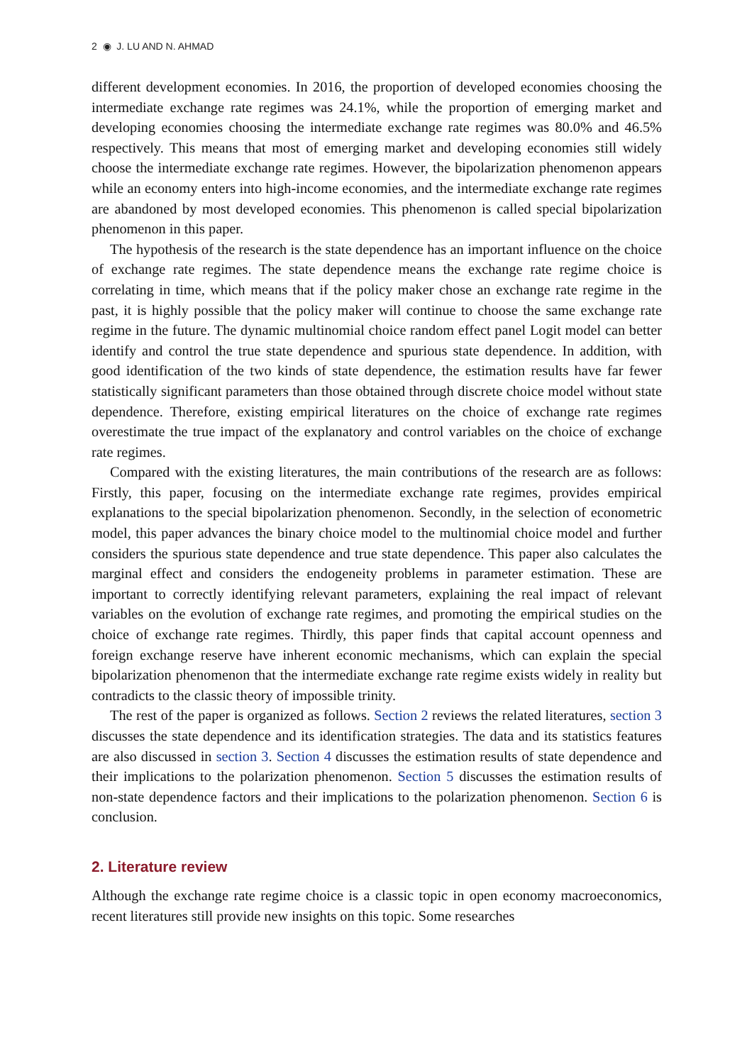2 ◉ J. LU AND N. AHMAD
different development economies. In 2016, the proportion of developed economies choosing the intermediate exchange rate regimes was 24.1%, while the proportion of emerging market and developing economies choosing the intermediate exchange rate regimes was 80.0% and 46.5% respectively. This means that most of emerging market and developing economies still widely choose the intermediate exchange rate regimes. However, the bipolarization phenomenon appears while an economy enters into high-income economies, and the intermediate exchange rate regimes are abandoned by most developed economies. This phenomenon is called special bipolarization phenomenon in this paper.
The hypothesis of the research is the state dependence has an important influence on the choice of exchange rate regimes. The state dependence means the exchange rate regime choice is correlating in time, which means that if the policy maker chose an exchange rate regime in the past, it is highly possible that the policy maker will continue to choose the same exchange rate regime in the future. The dynamic multinomial choice random effect panel Logit model can better identify and control the true state dependence and spurious state dependence. In addition, with good identification of the two kinds of state dependence, the estimation results have far fewer statistically significant parameters than those obtained through discrete choice model without state dependence. Therefore, existing empirical literatures on the choice of exchange rate regimes overestimate the true impact of the explanatory and control variables on the choice of exchange rate regimes.
Compared with the existing literatures, the main contributions of the research are as follows: Firstly, this paper, focusing on the intermediate exchange rate regimes, provides empirical explanations to the special bipolarization phenomenon. Secondly, in the selection of econometric model, this paper advances the binary choice model to the multinomial choice model and further considers the spurious state dependence and true state dependence. This paper also calculates the marginal effect and considers the endogeneity problems in parameter estimation. These are important to correctly identifying relevant parameters, explaining the real impact of relevant variables on the evolution of exchange rate regimes, and promoting the empirical studies on the choice of exchange rate regimes. Thirdly, this paper finds that capital account openness and foreign exchange reserve have inherent economic mechanisms, which can explain the special bipolarization phenomenon that the intermediate exchange rate regime exists widely in reality but contradicts to the classic theory of impossible trinity.
The rest of the paper is organized as follows. Section 2 reviews the related literatures, section 3 discusses the state dependence and its identification strategies. The data and its statistics features are also discussed in section 3. Section 4 discusses the estimation results of state dependence and their implications to the polarization phenomenon. Section 5 discusses the estimation results of non-state dependence factors and their implications to the polarization phenomenon. Section 6 is conclusion.
2. Literature review
Although the exchange rate regime choice is a classic topic in open economy macroeconomics, recent literatures still provide new insights on this topic. Some researches